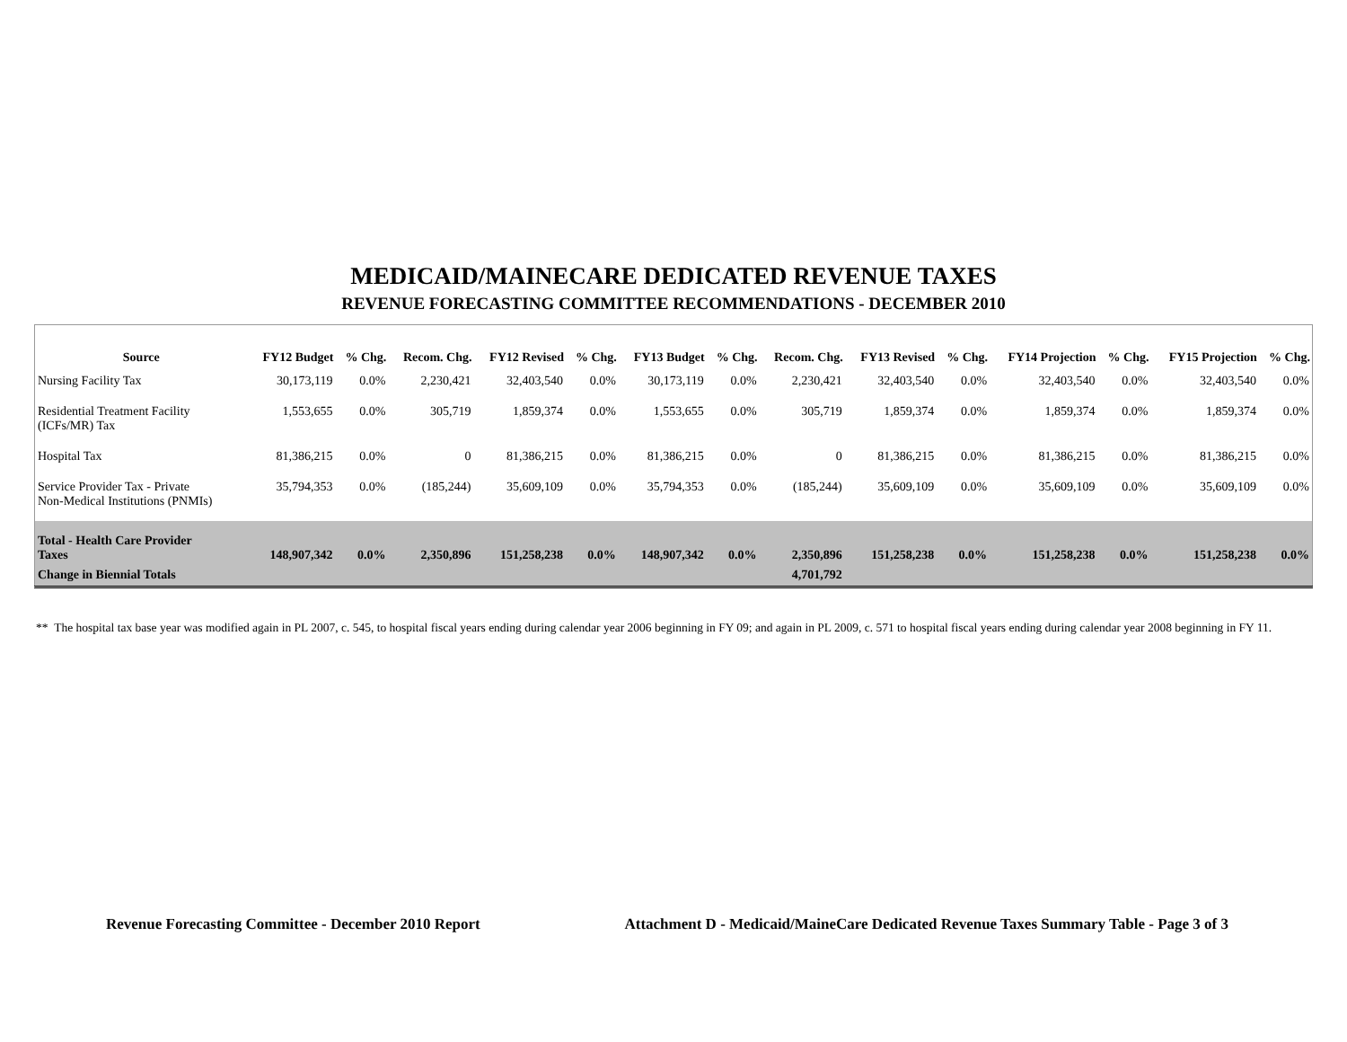MEDICAID/MAINECARE DEDICATED REVENUE TAXES
REVENUE FORECASTING COMMITTEE RECOMMENDATIONS - DECEMBER 2010
| Source | FY12 Budget | % Chg. | Recom. Chg. | FY12 Revised | % Chg. | FY13 Budget | % Chg. | Recom. Chg. | FY13 Revised | % Chg. | FY14 Projection | % Chg. | FY15 Projection | % Chg. |
| --- | --- | --- | --- | --- | --- | --- | --- | --- | --- | --- | --- | --- | --- | --- |
| Nursing Facility Tax | 30,173,119 | 0.0% | 2,230,421 | 32,403,540 | 0.0% | 30,173,119 | 0.0% | 2,230,421 | 32,403,540 | 0.0% | 32,403,540 | 0.0% | 32,403,540 | 0.0% |
| Residential Treatment Facility (ICFs/MR) Tax | 1,553,655 | 0.0% | 305,719 | 1,859,374 | 0.0% | 1,553,655 | 0.0% | 305,719 | 1,859,374 | 0.0% | 1,859,374 | 0.0% | 1,859,374 | 0.0% |
| Hospital Tax | 81,386,215 | 0.0% | 0 | 81,386,215 | 0.0% | 81,386,215 | 0.0% | 0 | 81,386,215 | 0.0% | 81,386,215 | 0.0% | 81,386,215 | 0.0% |
| Service Provider Tax - Private Non-Medical Institutions (PNMIs) | 35,794,353 | 0.0% | (185,244) | 35,609,109 | 0.0% | 35,794,353 | 0.0% | (185,244) | 35,609,109 | 0.0% | 35,609,109 | 0.0% | 35,609,109 | 0.0% |
| Total - Health Care Provider Taxes | 148,907,342 | 0.0% | 2,350,896 | 151,258,238 | 0.0% | 148,907,342 | 0.0% | 2,350,896 | 151,258,238 | 0.0% | 151,258,238 | 0.0% | 151,258,238 | 0.0% |
| Change in Biennial Totals | | | | | | | | 4,701,792 | | | | | | |
** The hospital tax base year was modified again in PL 2007, c. 545, to hospital fiscal years ending during calendar year 2006 beginning in FY 09; and again in PL 2009, c. 571 to hospital fiscal years ending during calendar year 2008 beginning in FY 11.
Revenue Forecasting Committee - December 2010 Report Attachment D - Medicaid/MaineCare Dedicated Revenue Taxes Summary Table - Page 3 of 3